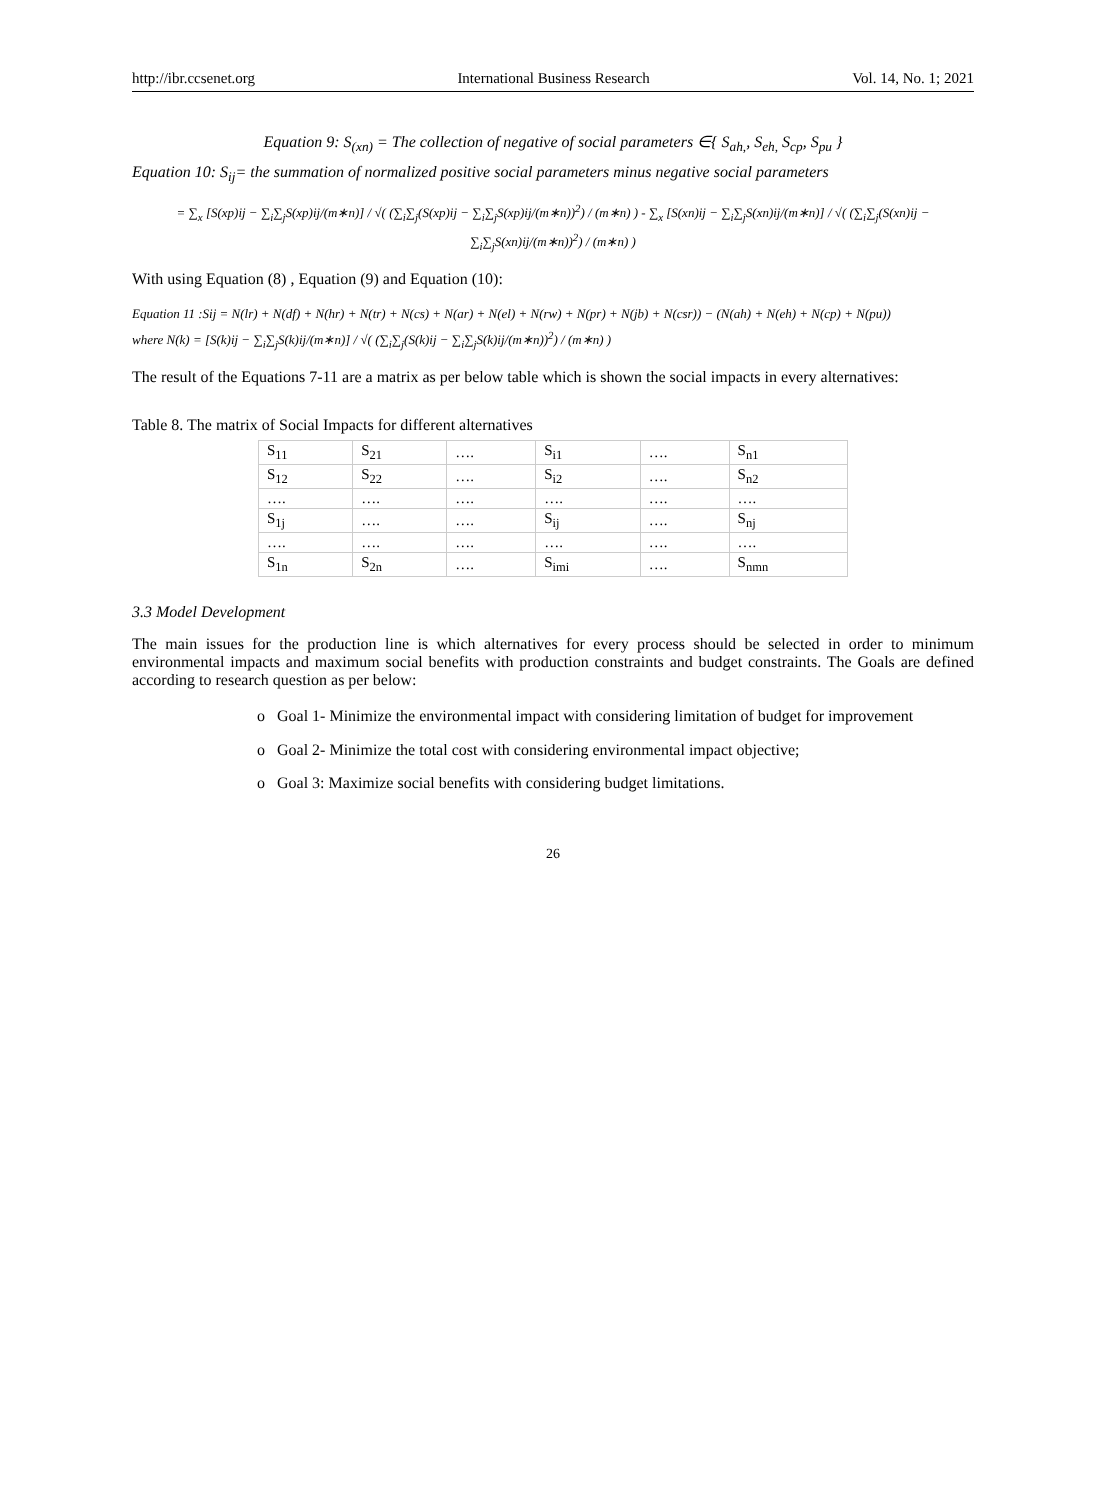http://ibr.ccsenet.org International Business Research Vol. 14, No. 1; 2021
Equation 9: S<sub>(xn)</sub> = The collection of negative of social parameters ∈{ S<sub>ah,</sub>, S<sub>eh,</sub> S<sub>cp</sub>, S<sub>pu</sub> }
Equation 10: S<sub>ij</sub>= the summation of normalized positive social parameters minus negative social parameters
= ∑<sub>x</sub> [S(xp)ij − ∑<sub>i</sub>∑<sub>j</sub>S(xp)ij/(m∗n)] / √( (∑<sub>i</sub>∑<sub>j</sub>(S(xp)ij − ∑<sub>i</sub>∑<sub>j</sub>S(xp)ij/(m∗n))<sup>2</sup>) / (m∗n) ) - ∑<sub>x</sub> [S(xn)ij − ∑<sub>i</sub>∑<sub>j</sub>S(xn)ij/(m∗n)] / √( (∑<sub>i</sub>∑<sub>j</sub>(S(xn)ij − ∑<sub>i</sub>∑<sub>j</sub>S(xn)ij/(m∗n))<sup>2</sup>) / (m∗n) )
With using Equation (8) , Equation (9) and Equation (10):
Equation 11 :Sij = N(lr) + N(df) + N(hr) + N(tr) + N(cs) + N(ar) + N(el) + N(rw) + N(pr) + N(jb) + N(csr)) − (N(ah) + N(eh) + N(cp) + N(pu))
where N(k) = [S(k)ij − ∑<sub>i</sub>∑<sub>j</sub>S(k)ij/(m∗n)] / √( (∑<sub>i</sub>∑<sub>j</sub>(S(k)ij − ∑<sub>i</sub>∑<sub>j</sub>S(k)ij/(m∗n))<sup>2</sup>) / (m∗n) )
The result of the Equations 7-11 are a matrix as per below table which is shown the social impacts in every alternatives:
Table 8. The matrix of Social Impacts for different alternatives
| S<sub>11</sub> | S<sub>21</sub> | …. | S<sub>i1</sub> | …. | S<sub>n1</sub> |
| S<sub>12</sub> | S<sub>22</sub> | …. | S<sub>i2</sub> | …. | S<sub>n2</sub> |
| …. | …. | …. | …. | …. | …. |
| S<sub>1j</sub> | …. | …. | S<sub>ij</sub> | …. | S<sub>nj</sub> |
| …. | …. | …. | …. | …. | …. |
| S<sub>1n</sub> | S<sub>2n</sub> | …. | S<sub>imi</sub> | …. | S<sub>nmn</sub> |
3.3 Model Development
The main issues for the production line is which alternatives for every process should be selected in order to minimum environmental impacts and maximum social benefits with production constraints and budget constraints. The Goals are defined according to research question as per below:
o Goal 1- Minimize the environmental impact with considering limitation of budget for improvement
o Goal 2- Minimize the total cost with considering environmental impact objective;
o Goal 3: Maximize social benefits with considering budget limitations.
26